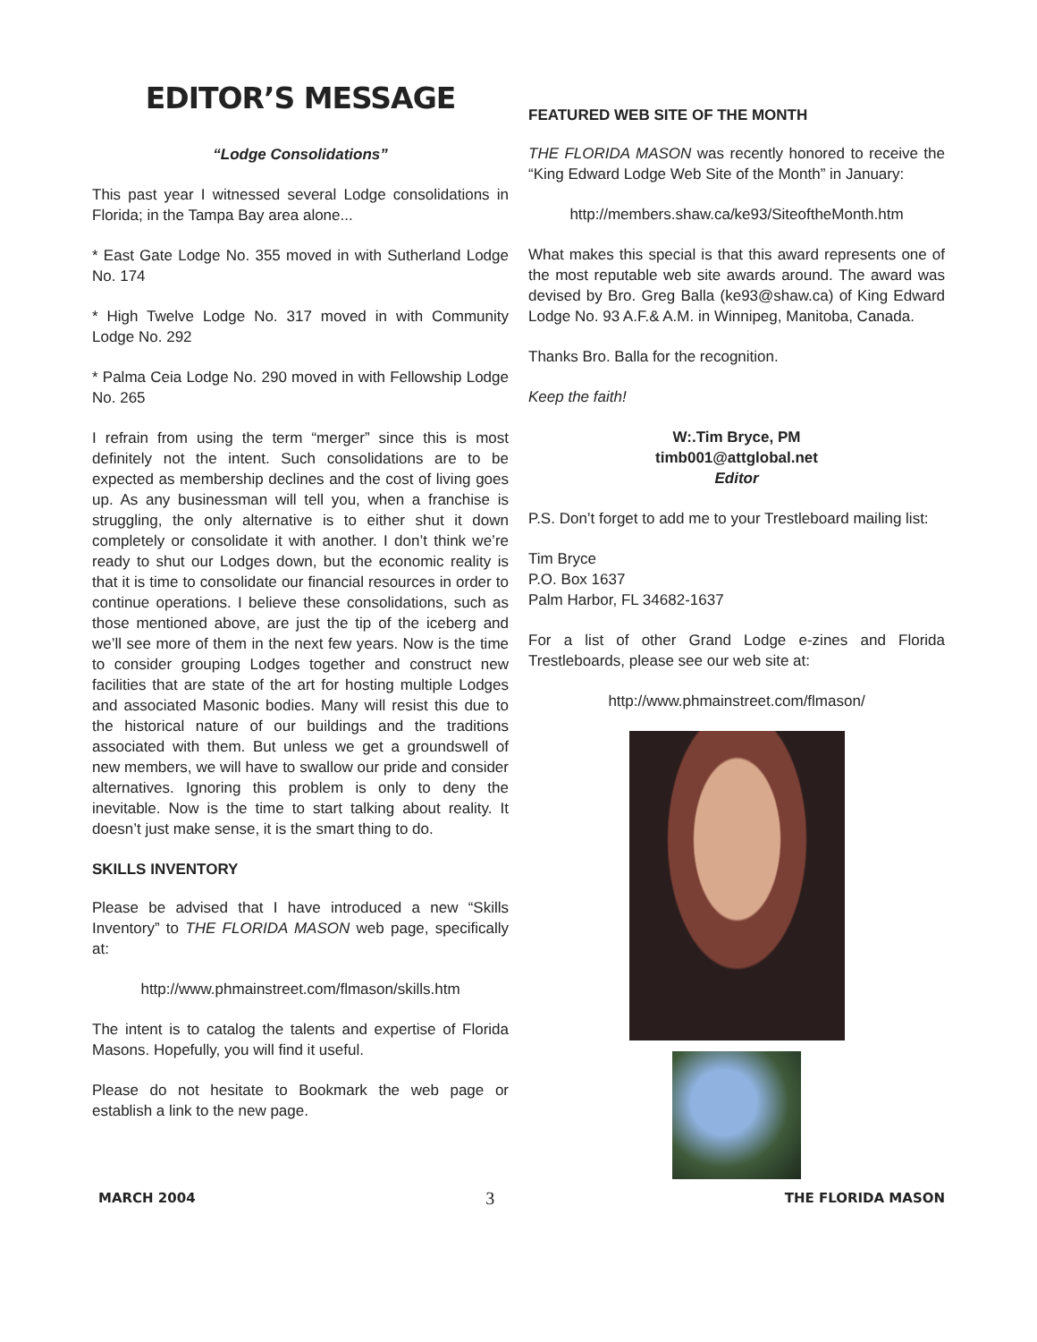EDITOR’S MESSAGE
“Lodge Consolidations”
This past year I witnessed several Lodge consolidations in Florida; in the Tampa Bay area alone...
* East Gate Lodge No. 355 moved in with Sutherland Lodge No. 174
* High Twelve Lodge No. 317 moved in with Community Lodge No. 292
* Palma Ceia Lodge No. 290 moved in with Fellowship Lodge No. 265
I refrain from using the term “merger” since this is most definitely not the intent. Such consolidations are to be expected as membership declines and the cost of living goes up. As any businessman will tell you, when a franchise is struggling, the only alternative is to either shut it down completely or consolidate it with another. I don’t think we’re ready to shut our Lodges down, but the economic reality is that it is time to consolidate our financial resources in order to continue operations. I believe these consolidations, such as those mentioned above, are just the tip of the iceberg and we’ll see more of them in the next few years. Now is the time to consider grouping Lodges together and construct new facilities that are state of the art for hosting multiple Lodges and associated Masonic bodies. Many will resist this due to the historical nature of our buildings and the traditions associated with them. But unless we get a groundswell of new members, we will have to swallow our pride and consider alternatives. Ignoring this problem is only to deny the inevitable. Now is the time to start talking about reality. It doesn’t just make sense, it is the smart thing to do.
SKILLS INVENTORY
Please be advised that I have introduced a new “Skills Inventory” to THE FLORIDA MASON web page, specifically at:
http://www.phmainstreet.com/flmason/skills.htm
The intent is to catalog the talents and expertise of Florida Masons. Hopefully, you will find it useful.
Please do not hesitate to Bookmark the web page or establish a link to the new page.
FEATURED WEB SITE OF THE MONTH
THE FLORIDA MASON was recently honored to receive the “King Edward Lodge Web Site of the Month” in January:
http://members.shaw.ca/ke93/SiteoftheMonth.htm
What makes this special is that this award represents one of the most reputable web site awards around. The award was devised by Bro. Greg Balla (ke93@shaw.ca) of King Edward Lodge No. 93 A.F.& A.M. in Winnipeg, Manitoba, Canada.
Thanks Bro. Balla for the recognition.
Keep the faith!
W:.Tim Bryce, PM
timb001@attglobal.net
Editor
P.S. Don’t forget to add me to your Trestleboard mailing list:
Tim Bryce
P.O. Box 1637
Palm Harbor, FL 34682-1637
For a list of other Grand Lodge e-zines and Florida Trestleboards, please see our web site at:
http://www.phmainstreet.com/flmason/
MARCH 2004 3 THE FLORIDA MASON